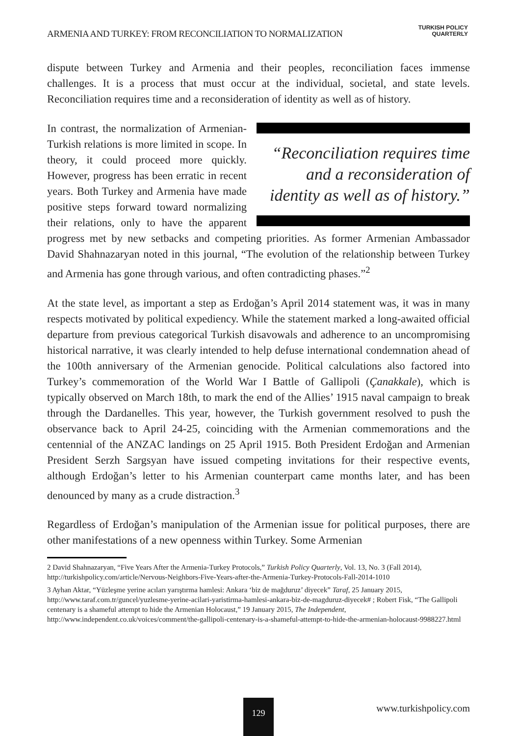ARMENIA AND TURKEY: FROM RECONCILIATION TO NORMALIZATION
TURKISH POLICY
QUARTERLY
dispute between Turkey and Armenia and their peoples, reconciliation faces immense challenges. It is a process that must occur at the individual, societal, and state levels. Reconciliation requires time and a reconsideration of identity as well as of history.
“Reconciliation requires time and a reconsideration of identity as well as of history.”
In contrast, the normalization of Armenian-Turkish relations is more limited in scope. In theory, it could proceed more quickly. However, progress has been erratic in recent years. Both Turkey and Armenia have made positive steps forward toward normalizing their relations, only to have the apparent progress met by new setbacks and competing priorities. As former Armenian Ambassador David Shahnazaryan noted in this journal, “The evolution of the relationship between Turkey and Armenia has gone through various, and often contradicting phases.”<sup>2</sup>
At the state level, as important a step as Erdoğan’s April 2014 statement was, it was in many respects motivated by political expediency. While the statement marked a long-awaited official departure from previous categorical Turkish disavowals and adherence to an uncompromising historical narrative, it was clearly intended to help defuse international condemnation ahead of the 100th anniversary of the Armenian genocide. Political calculations also factored into Turkey’s commemoration of the World War I Battle of Gallipoli (Çanakkale), which is typically observed on March 18th, to mark the end of the Allies’ 1915 naval campaign to break through the Dardanelles. This year, however, the Turkish government resolved to push the observance back to April 24-25, coinciding with the Armenian commemorations and the centennial of the ANZAC landings on 25 April 1915. Both President Erdoğan and Armenian President Serzh Sargsyan have issued competing invitations for their respective events, although Erdoğan’s letter to his Armenian counterpart came months later, and has been denounced by many as a crude distraction.<sup>3</sup>
Regardless of Erdoğan’s manipulation of the Armenian issue for political purposes, there are other manifestations of a new openness within Turkey. Some Armenian
2 David Shahnazaryan, “Five Years After the Armenia-Turkey Protocols,” Turkish Policy Quarterly, Vol. 13, No. 3 (Fall 2014), http://turkishpolicy.com/article/Nervous-Neighbors-Five-Years-after-the-Armenia-Turkey-Protocols-Fall-2014-1010
3 Ayhan Aktar, “Yüzleşme yerine acıları yarıştırma hamlesi: Ankara ‘biz de mağduruz’ diyecek” Taraf, 25 January 2015, http://www.taraf.com.tr/guncel/yuzlesme-yerine-acilari-yaristirma-hamlesi-ankara-biz-de-magduruz-diyecek# ; Robert Fisk, “The Gallipoli centenary is a shameful attempt to hide the Armenian Holocaust,” 19 January 2015, The Independent, http://www.independent.co.uk/voices/comment/the-gallipoli-centenary-is-a-shameful-attempt-to-hide-the-armenian-holocaust-9988227.html
129 www.turkishpolicy.com